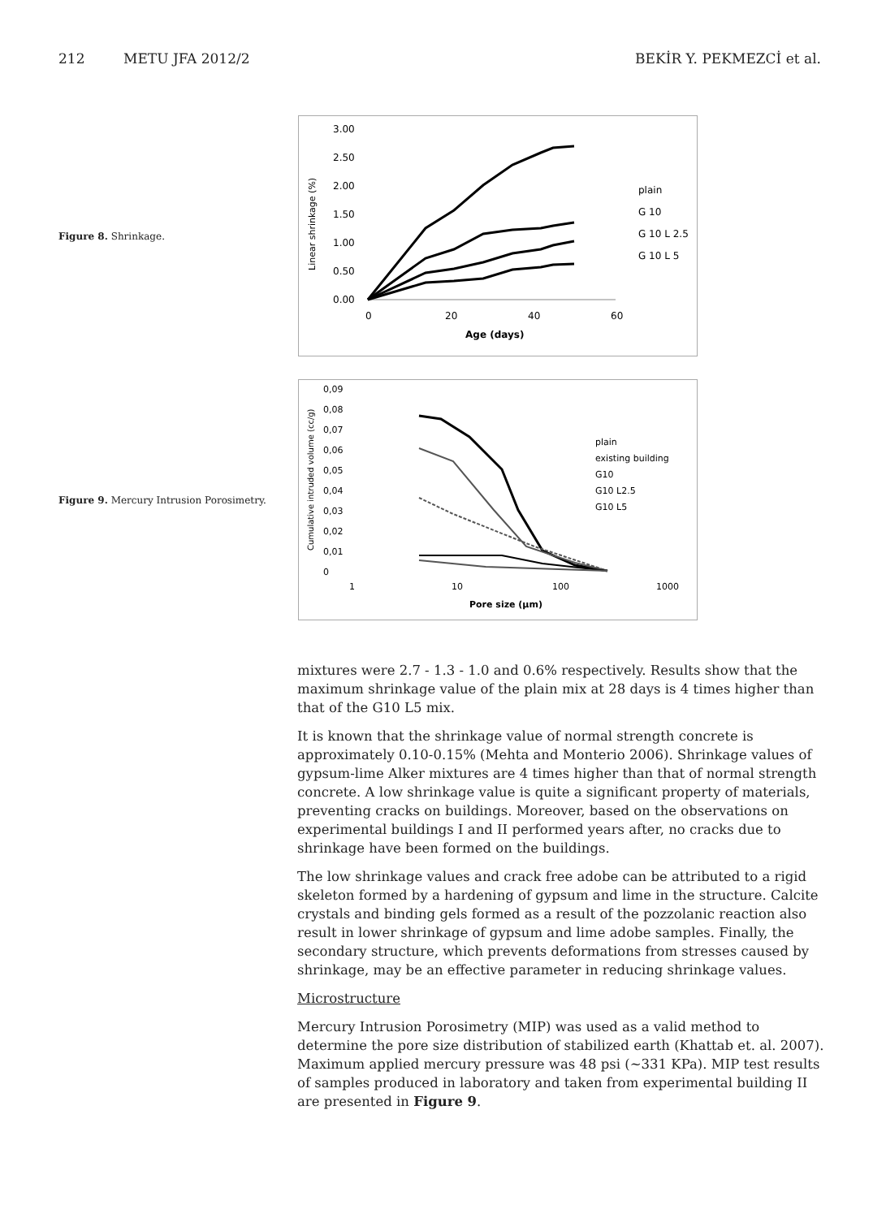212 METU JFA 2012/2 BEKİR Y. PEKMEZCİ et al.
Figure 8. Shrinkage.
3.00
2.50
2.00
1.50
1.00
0.50
0.00
0
20
40
60
Age (days)
Linear shrinkage (%)
plain
G 10
G 10 L 2.5
G 10 L 5
Figure 9. Mercury Intrusion Porosimetry.
0,09
0,08
0,07
0,06
0,05
0,04
0,03
0,02
0,01
0
1
10
100
1000
Pore size (µm)
Cumulative intruded volume (cc/g)
plain
existing building
G10
G10 L2.5
G10 L5
mixtures were 2.7 - 1.3 - 1.0 and 0.6% respectively. Results show that the maximum shrinkage value of the plain mix at 28 days is 4 times higher than that of the G10 L5 mix.
It is known that the shrinkage value of normal strength concrete is approximately 0.10-0.15% (Mehta and Monterio 2006). Shrinkage values of gypsum-lime Alker mixtures are 4 times higher than that of normal strength concrete. A low shrinkage value is quite a significant property of materials, preventing cracks on buildings. Moreover, based on the observations on experimental buildings I and II performed years after, no cracks due to shrinkage have been formed on the buildings.
The low shrinkage values and crack free adobe can be attributed to a rigid skeleton formed by a hardening of gypsum and lime in the structure. Calcite crystals and binding gels formed as a result of the pozzolanic reaction also result in lower shrinkage of gypsum and lime adobe samples. Finally, the secondary structure, which prevents deformations from stresses caused by shrinkage, may be an effective parameter in reducing shrinkage values.
Microstructure
Mercury Intrusion Porosimetry (MIP) was used as a valid method to determine the pore size distribution of stabilized earth (Khattab et. al. 2007). Maximum applied mercury pressure was 48 psi (~331 KPa). MIP test results of samples produced in laboratory and taken from experimental building II are presented in Figure 9.